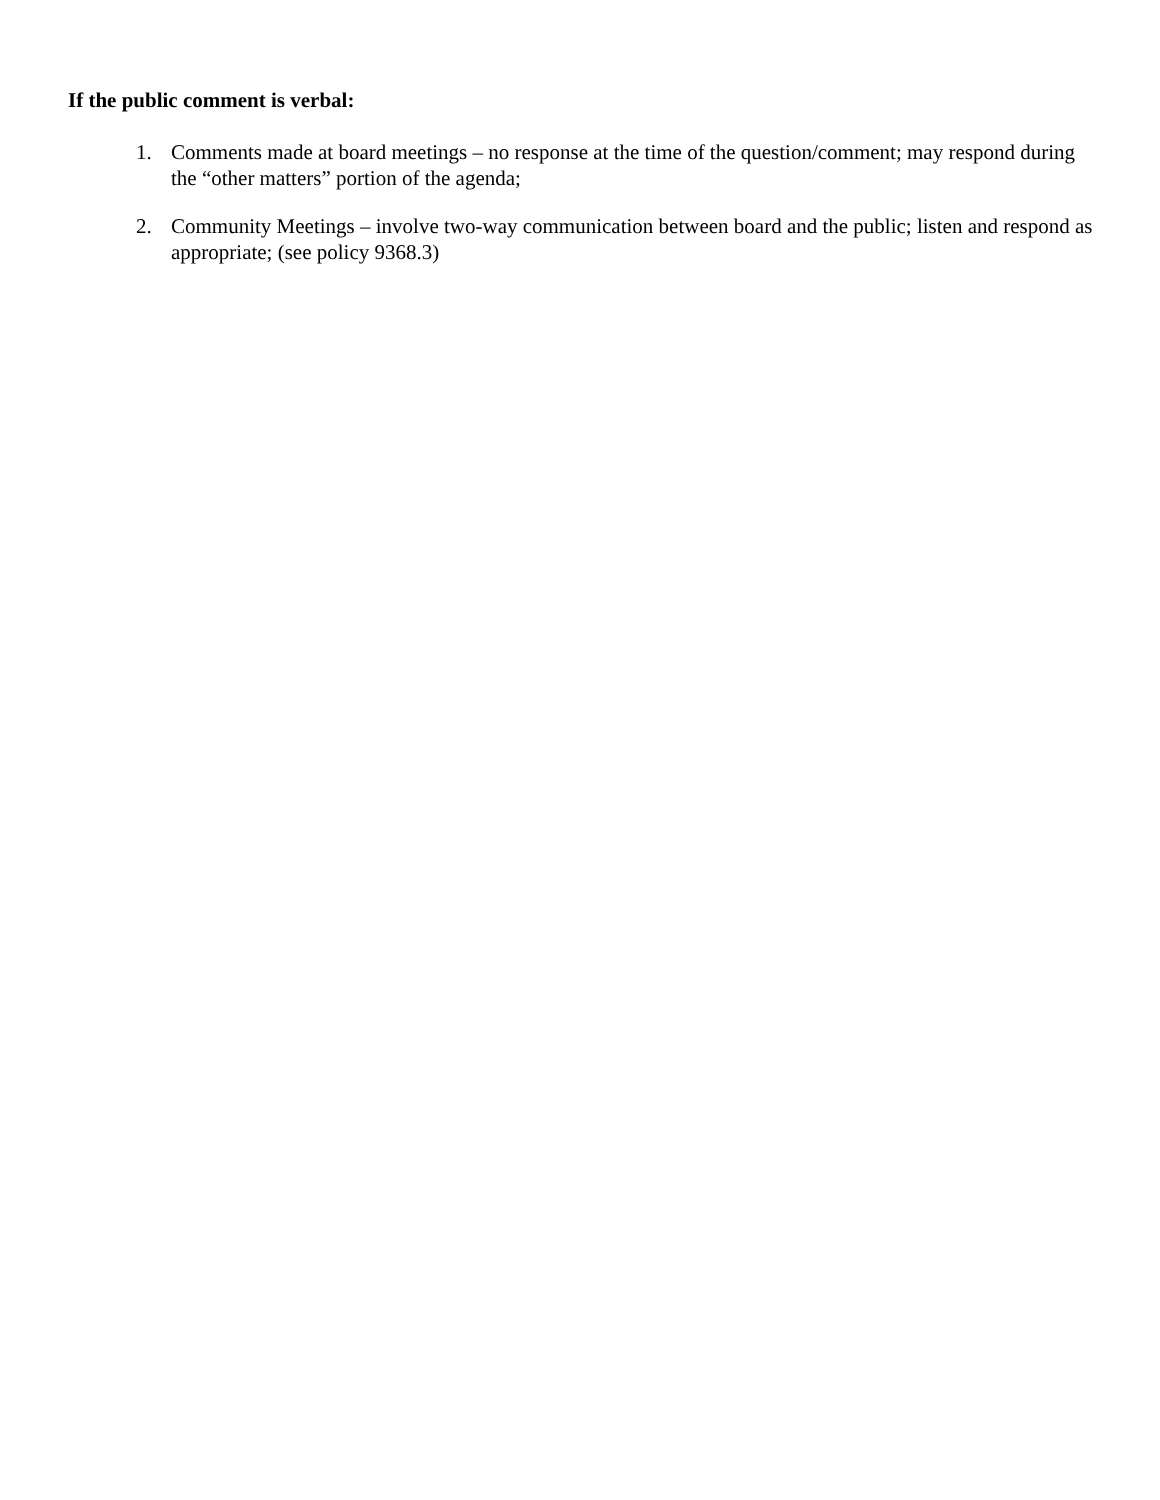If the public comment is verbal:
1. Comments made at board meetings – no response at the time of the question/comment; may respond during the “other matters” portion of the agenda;
2. Community Meetings – involve two-way communication between board and the public; listen and respond as appropriate; (see policy 9368.3)